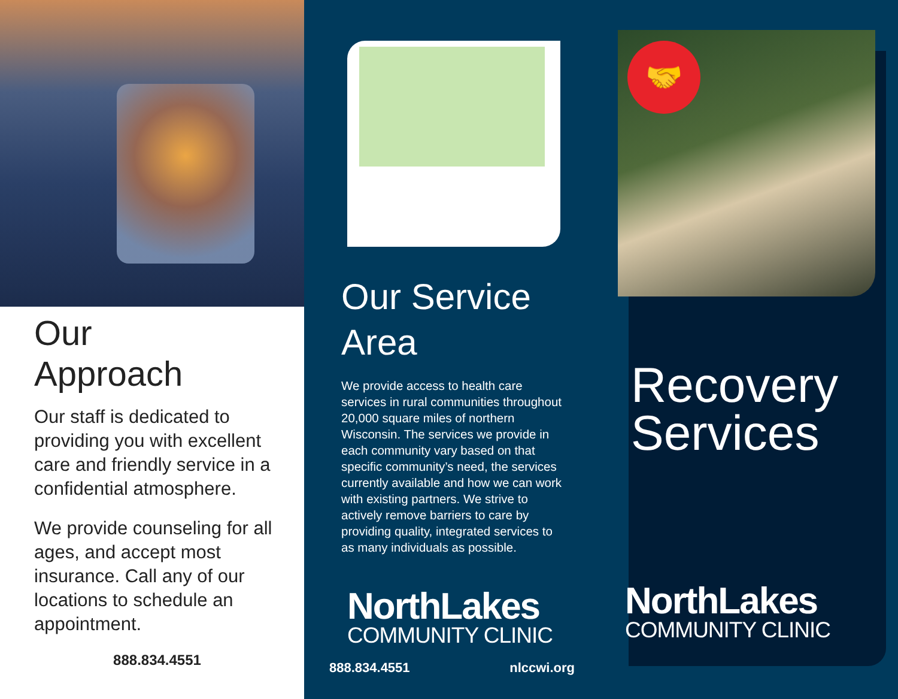Our
Approach
Our staff is dedicated to providing you with excellent care and friendly service in a confidential atmosphere.
We provide counseling for all ages, and accept most insurance. Call any of our locations to schedule an appointment.
888.834.4551
Our Service
Area
We provide access to health care services in rural communities throughout 20,000 square miles of northern Wisconsin. The services we provide in each community vary based on that specific community’s need, the services currently available and how we can work with existing partners. We strive to actively remove barriers to care by providing quality, integrated services to as many individuals as possible.
NorthLakes
COMMUNITY CLINIC
888.834.4551 nlccwi.org
🤝
Recovery
Services
NorthLakes
COMMUNITY CLINIC